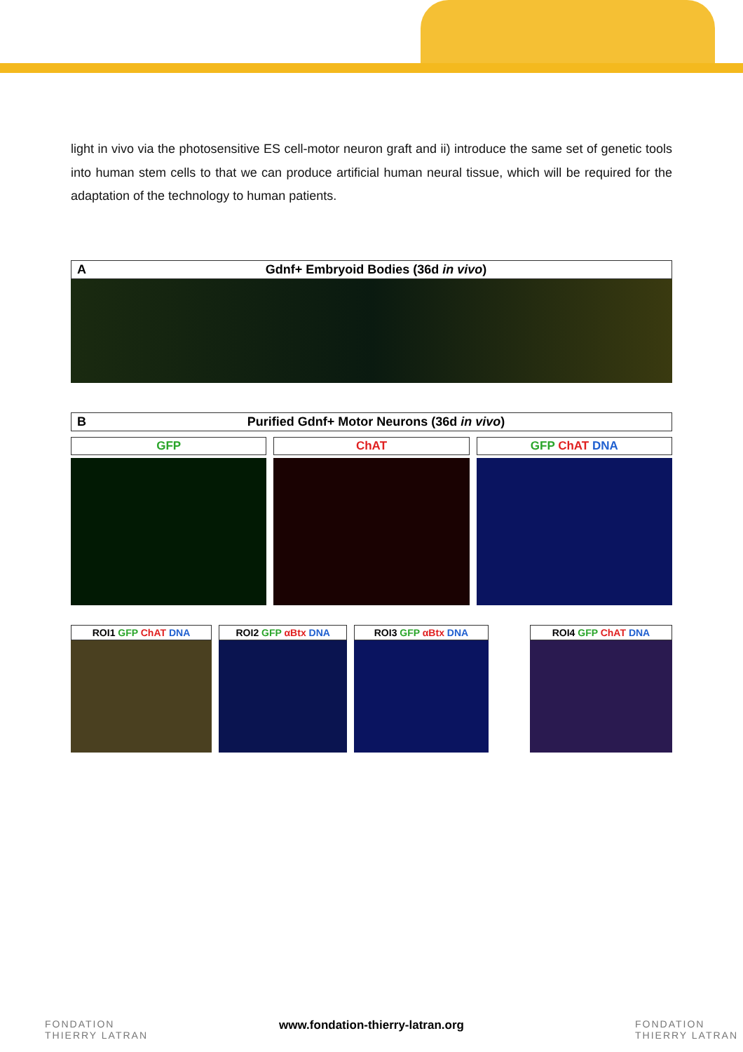light in vivo via the photosensitive ES cell-motor neuron graft and ii) introduce the same set of genetic tools into human stem cells to that we can produce artificial human neural tissue, which will be required for the adaptation of the technology to human patients.
A Gdnf+ Embryoid Bodies (36d in vivo)
B Purified Gdnf+ Motor Neurons (36d in vivo)
GFP ChAT GFP ChAT DNA
ROI1 GFP ChAT DNA ROI2 GFP αBtx DNA ROI3 GFP αBtx DNA ROI4 GFP ChAT DNA
FONDATION
THIERRY LATRAN
www.fondation-thierry-latran.org
FONDATION
THIERRY LATRAN